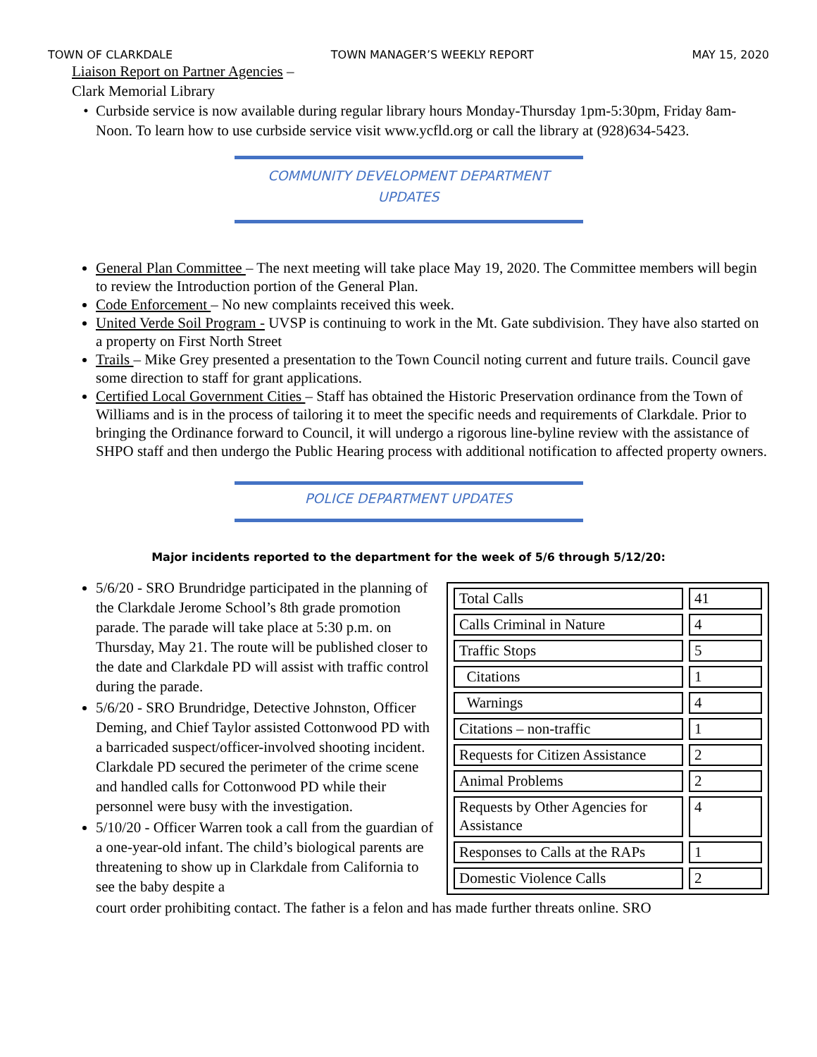TOWN OF CLARKDALE TOWN MANAGER’S WEEKLY REPORT MAY 15, 2020
Liaison Report on Partner Agencies –
Clark Memorial Library
Curbside service is now available during regular library hours Monday-Thursday 1pm-5:30pm, Friday 8am-Noon. To learn how to use curbside service visit www.ycfld.org or call the library at (928)634-5423.
COMMUNITY DEVELOPMENT DEPARTMENT
UPDATES
General Plan Committee – The next meeting will take place May 19, 2020. The Committee members will begin to review the Introduction portion of the General Plan.
Code Enforcement – No new complaints received this week.
United Verde Soil Program - UVSP is continuing to work in the Mt. Gate subdivision. They have also started on a property on First North Street
Trails – Mike Grey presented a presentation to the Town Council noting current and future trails. Council gave some direction to staff for grant applications.
Certified Local Government Cities – Staff has obtained the Historic Preservation ordinance from the Town of Williams and is in the process of tailoring it to meet the specific needs and requirements of Clarkdale. Prior to bringing the Ordinance forward to Council, it will undergo a rigorous line-byline review with the assistance of SHPO staff and then undergo the Public Hearing process with additional notification to affected property owners.
POLICE DEPARTMENT UPDATES
Major incidents reported to the department for the week of 5/6 through 5/12/20:
5/6/20 - SRO Brundridge participated in the planning of the Clarkdale Jerome School’s 8th grade promotion parade. The parade will take place at 5:30 p.m. on Thursday, May 21. The route will be published closer to the date and Clarkdale PD will assist with traffic control during the parade.
5/6/20 - SRO Brundridge, Detective Johnston, Officer Deming, and Chief Taylor assisted Cottonwood PD with a barricaded suspect/officer-involved shooting incident. Clarkdale PD secured the perimeter of the crime scene and handled calls for Cottonwood PD while their personnel were busy with the investigation.
5/10/20 - Officer Warren took a call from the guardian of a one-year-old infant. The child’s biological parents are threatening to show up in Clarkdale from California to see the baby despite a
| Total Calls | 41 |
| Calls Criminal in Nature | 4 |
| Traffic Stops | 5 |
| Citations | 1 |
| Warnings | 4 |
| Citations – non-traffic | 1 |
| Requests for Citizen Assistance | 2 |
| Animal Problems | 2 |
| Requests by Other Agencies for Assistance | 4 |
| Responses to Calls at the RAPs | 1 |
| Domestic Violence Calls | 2 |
court order prohibiting contact. The father is a felon and has made further threats online. SRO